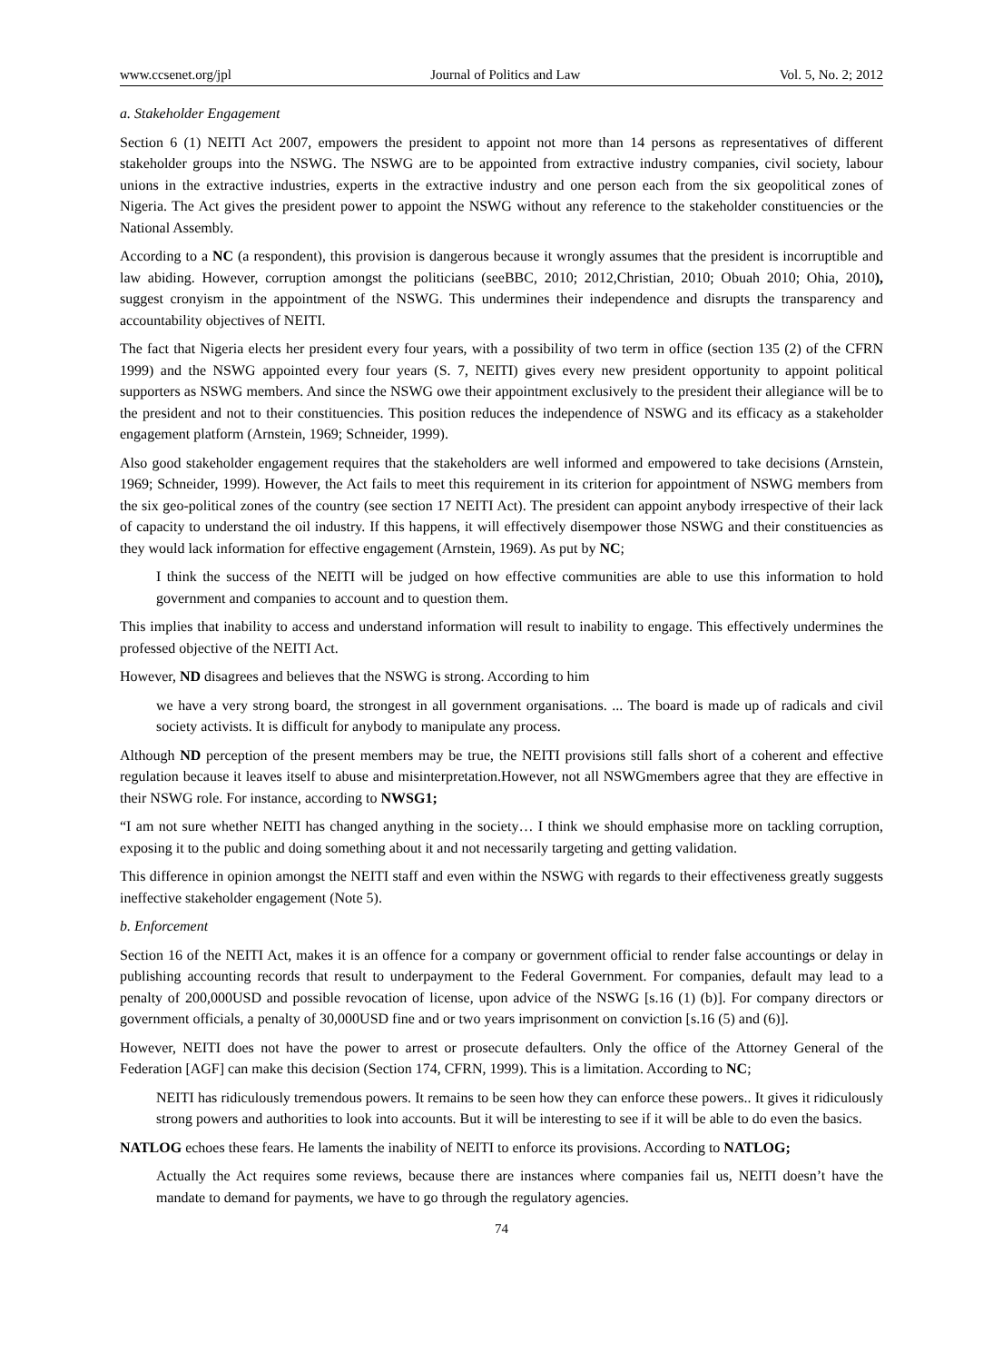www.ccsenet.org/jpl Journal of Politics and Law Vol. 5, No. 2; 2012
a. Stakeholder Engagement
Section 6 (1) NEITI Act 2007, empowers the president to appoint not more than 14 persons as representatives of different stakeholder groups into the NSWG. The NSWG are to be appointed from extractive industry companies, civil society, labour unions in the extractive industries, experts in the extractive industry and one person each from the six geopolitical zones of Nigeria. The Act gives the president power to appoint the NSWG without any reference to the stakeholder constituencies or the National Assembly.
According to a NC (a respondent), this provision is dangerous because it wrongly assumes that the president is incorruptible and law abiding. However, corruption amongst the politicians (seeBBC, 2010; 2012,Christian, 2010; Obuah 2010; Ohia, 2010), suggest cronyism in the appointment of the NSWG. This undermines their independence and disrupts the transparency and accountability objectives of NEITI.
The fact that Nigeria elects her president every four years, with a possibility of two term in office (section 135 (2) of the CFRN 1999) and the NSWG appointed every four years (S. 7, NEITI) gives every new president opportunity to appoint political supporters as NSWG members. And since the NSWG owe their appointment exclusively to the president their allegiance will be to the president and not to their constituencies. This position reduces the independence of NSWG and its efficacy as a stakeholder engagement platform (Arnstein, 1969; Schneider, 1999).
Also good stakeholder engagement requires that the stakeholders are well informed and empowered to take decisions (Arnstein, 1969; Schneider, 1999). However, the Act fails to meet this requirement in its criterion for appointment of NSWG members from the six geo-political zones of the country (see section 17 NEITI Act). The president can appoint anybody irrespective of their lack of capacity to understand the oil industry. If this happens, it will effectively disempower those NSWG and their constituencies as they would lack information for effective engagement (Arnstein, 1969). As put by NC;
I think the success of the NEITI will be judged on how effective communities are able to use this information to hold government and companies to account and to question them.
This implies that inability to access and understand information will result to inability to engage. This effectively undermines the professed objective of the NEITI Act.
However, ND disagrees and believes that the NSWG is strong. According to him
we have a very strong board, the strongest in all government organisations. ... The board is made up of radicals and civil society activists. It is difficult for anybody to manipulate any process.
Although ND perception of the present members may be true, the NEITI provisions still falls short of a coherent and effective regulation because it leaves itself to abuse and misinterpretation.However, not all NSWGmembers agree that they are effective in their NSWG role. For instance, according to NWSG1;
“I am not sure whether NEITI has changed anything in the society… I think we should emphasise more on tackling corruption, exposing it to the public and doing something about it and not necessarily targeting and getting validation.
This difference in opinion amongst the NEITI staff and even within the NSWG with regards to their effectiveness greatly suggests ineffective stakeholder engagement (Note 5).
b. Enforcement
Section 16 of the NEITI Act, makes it is an offence for a company or government official to render false accountings or delay in publishing accounting records that result to underpayment to the Federal Government. For companies, default may lead to a penalty of 200,000USD and possible revocation of license, upon advice of the NSWG [s.16 (1) (b)]. For company directors or government officials, a penalty of 30,000USD fine and or two years imprisonment on conviction [s.16 (5) and (6)].
However, NEITI does not have the power to arrest or prosecute defaulters. Only the office of the Attorney General of the Federation [AGF] can make this decision (Section 174, CFRN, 1999). This is a limitation. According to NC;
NEITI has ridiculously tremendous powers. It remains to be seen how they can enforce these powers.. It gives it ridiculously strong powers and authorities to look into accounts. But it will be interesting to see if it will be able to do even the basics.
NATLOG echoes these fears. He laments the inability of NEITI to enforce its provisions. According to NATLOG;
Actually the Act requires some reviews, because there are instances where companies fail us, NEITI doesn’t have the mandate to demand for payments, we have to go through the regulatory agencies.
74